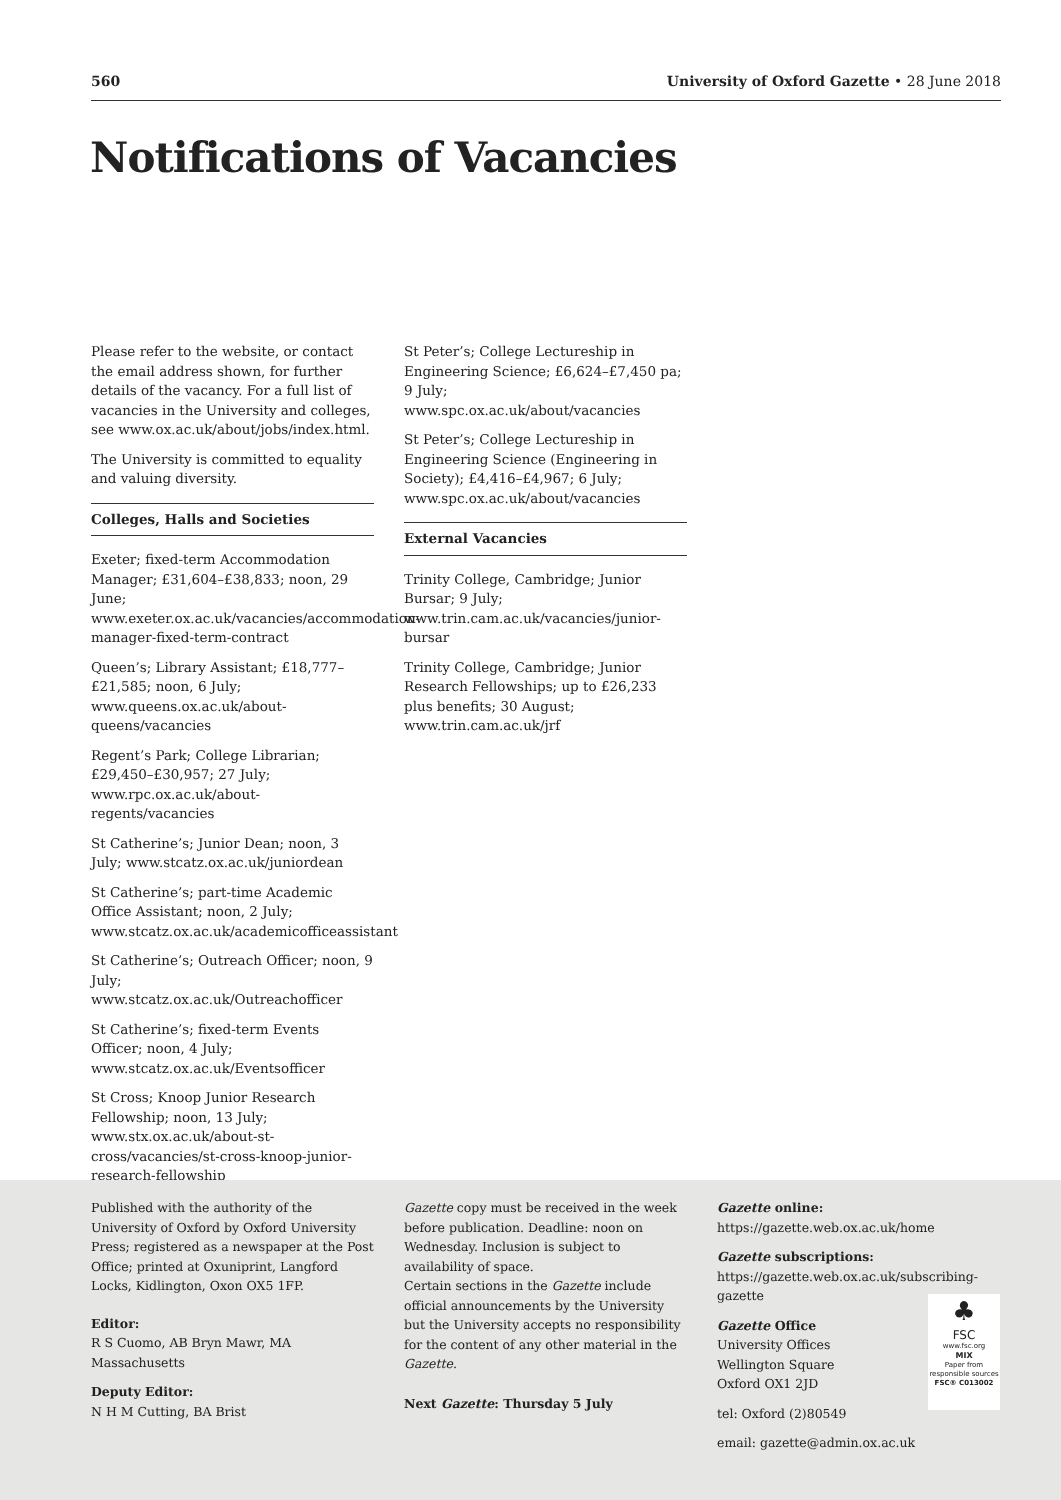560 University of Oxford Gazette • 28 June 2018
Notifications of Vacancies
Please refer to the website, or contact the email address shown, for further details of the vacancy. For a full list of vacancies in the University and colleges, see www.ox.ac.uk/about/jobs/index.html.
The University is committed to equality and valuing diversity.
Colleges, Halls and Societies
Exeter; fixed-term Accommodation Manager; £31,604–£38,833; noon, 29 June; www.exeter.ox.ac.uk/vacancies/accommodation-manager-fixed-term-contract
Queen’s; Library Assistant; £18,777–£21,585; noon, 6 July; www.queens.ox.ac.uk/about-queens/vacancies
Regent’s Park; College Librarian; £29,450–£30,957; 27 July; www.rpc.ox.ac.uk/about-regents/vacancies
St Catherine’s; Junior Dean; noon, 3 July; www.stcatz.ox.ac.uk/juniordean
St Catherine’s; part-time Academic Office Assistant; noon, 2 July; www.stcatz.ox.ac.uk/academicofficeassistant
St Catherine’s; Outreach Officer; noon, 9 July; www.stcatz.ox.ac.uk/Outreachofficer
St Catherine’s; fixed-term Events Officer; noon, 4 July; www.stcatz.ox.ac.uk/Eventsofficer
St Cross; Knoop Junior Research Fellowship; noon, 13 July; www.stx.ox.ac.uk/about-st-cross/vacancies/st-cross-knoop-junior-research-fellowship
St Peter’s; College Lectureship in Engineering Science; £6,624–£7,450 pa; 9 July; www.spc.ox.ac.uk/about/vacancies
St Peter’s; College Lectureship in Engineering Science (Engineering in Society); £4,416–£4,967; 6 July; www.spc.ox.ac.uk/about/vacancies
External Vacancies
Trinity College, Cambridge; Junior Bursar; 9 July; www.trin.cam.ac.uk/vacancies/junior-bursar
Trinity College, Cambridge; Junior Research Fellowships; up to £26,233 plus benefits; 30 August; www.trin.cam.ac.uk/jrf
Published with the authority of the University of Oxford by Oxford University Press; registered as a newspaper at the Post Office; printed at Oxuniprint, Langford Locks, Kidlington, Oxon OX5 1FP.
Editor:
R S Cuomo, AB Bryn Mawr, MA Massachusetts
Deputy Editor:
N H M Cutting, BA Brist
Gazette copy must be received in the week before publication. Deadline: noon on Wednesday. Inclusion is subject to availability of space.
Certain sections in the Gazette include official announcements by the University but the University accepts no responsibility for the content of any other material in the Gazette.
Next Gazette: Thursday 5 July
Gazette online: https://gazette.web.ox.ac.uk/home
Gazette subscriptions: https://gazette.web.ox.ac.uk/subscribing-gazette
Gazette Office
University Offices
Wellington Square
Oxford OX1 2JD
tel: Oxford (2)80549
email: gazette@admin.ox.ac.uk
♣
FSC
www.fsc.org
MIX
Paper from
responsible sources
FSC® C013002